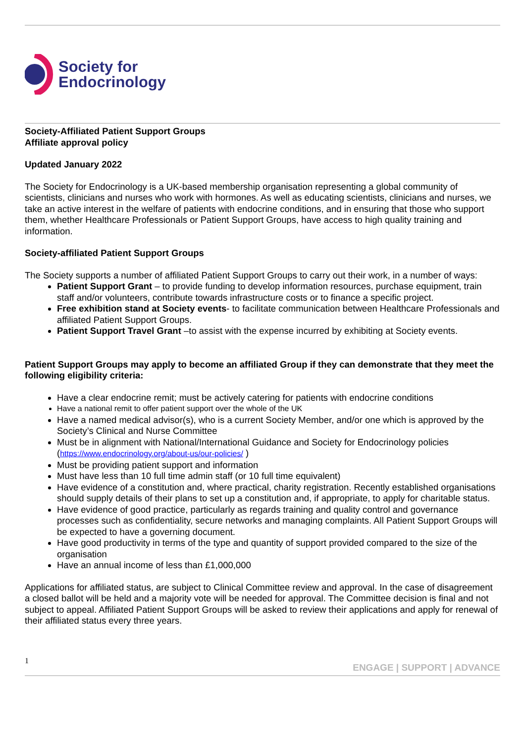Society for
Endocrinology
Society-Affiliated Patient Support Groups
Affiliate approval policy
Updated January 2022
The Society for Endocrinology is a UK-based membership organisation representing a global community of scientists, clinicians and nurses who work with hormones. As well as educating scientists, clinicians and nurses, we take an active interest in the welfare of patients with endocrine conditions, and in ensuring that those who support them, whether Healthcare Professionals or Patient Support Groups, have access to high quality training and information.
Society-affiliated Patient Support Groups
The Society supports a number of affiliated Patient Support Groups to carry out their work, in a number of ways:
Patient Support Grant – to provide funding to develop information resources, purchase equipment, train staff and/or volunteers, contribute towards infrastructure costs or to finance a specific project.
Free exhibition stand at Society events- to facilitate communication between Healthcare Professionals and affiliated Patient Support Groups.
Patient Support Travel Grant –to assist with the expense incurred by exhibiting at Society events.
Patient Support Groups may apply to become an affiliated Group if they can demonstrate that they meet the following eligibility criteria:
Have a clear endocrine remit; must be actively catering for patients with endocrine conditions
Have a national remit to offer patient support over the whole of the UK
Have a named medical advisor(s), who is a current Society Member, and/or one which is approved by the Society’s Clinical and Nurse Committee
Must be in alignment with National/International Guidance and Society for Endocrinology policies (https://www.endocrinology.org/about-us/our-policies/ )
Must be providing patient support and information
Must have less than 10 full time admin staff (or 10 full time equivalent)
Have evidence of a constitution and, where practical, charity registration. Recently established organisations should supply details of their plans to set up a constitution and, if appropriate, to apply for charitable status.
Have evidence of good practice, particularly as regards training and quality control and governance processes such as confidentiality, secure networks and managing complaints. All Patient Support Groups will be expected to have a governing document.
Have good productivity in terms of the type and quantity of support provided compared to the size of the organisation
Have an annual income of less than £1,000,000
Applications for affiliated status, are subject to Clinical Committee review and approval. In the case of disagreement a closed ballot will be held and a majority vote will be needed for approval. The Committee decision is final and not subject to appeal. Affiliated Patient Support Groups will be asked to review their applications and apply for renewal of their affiliated status every three years.
1 ENGAGE | SUPPORT | ADVANCE